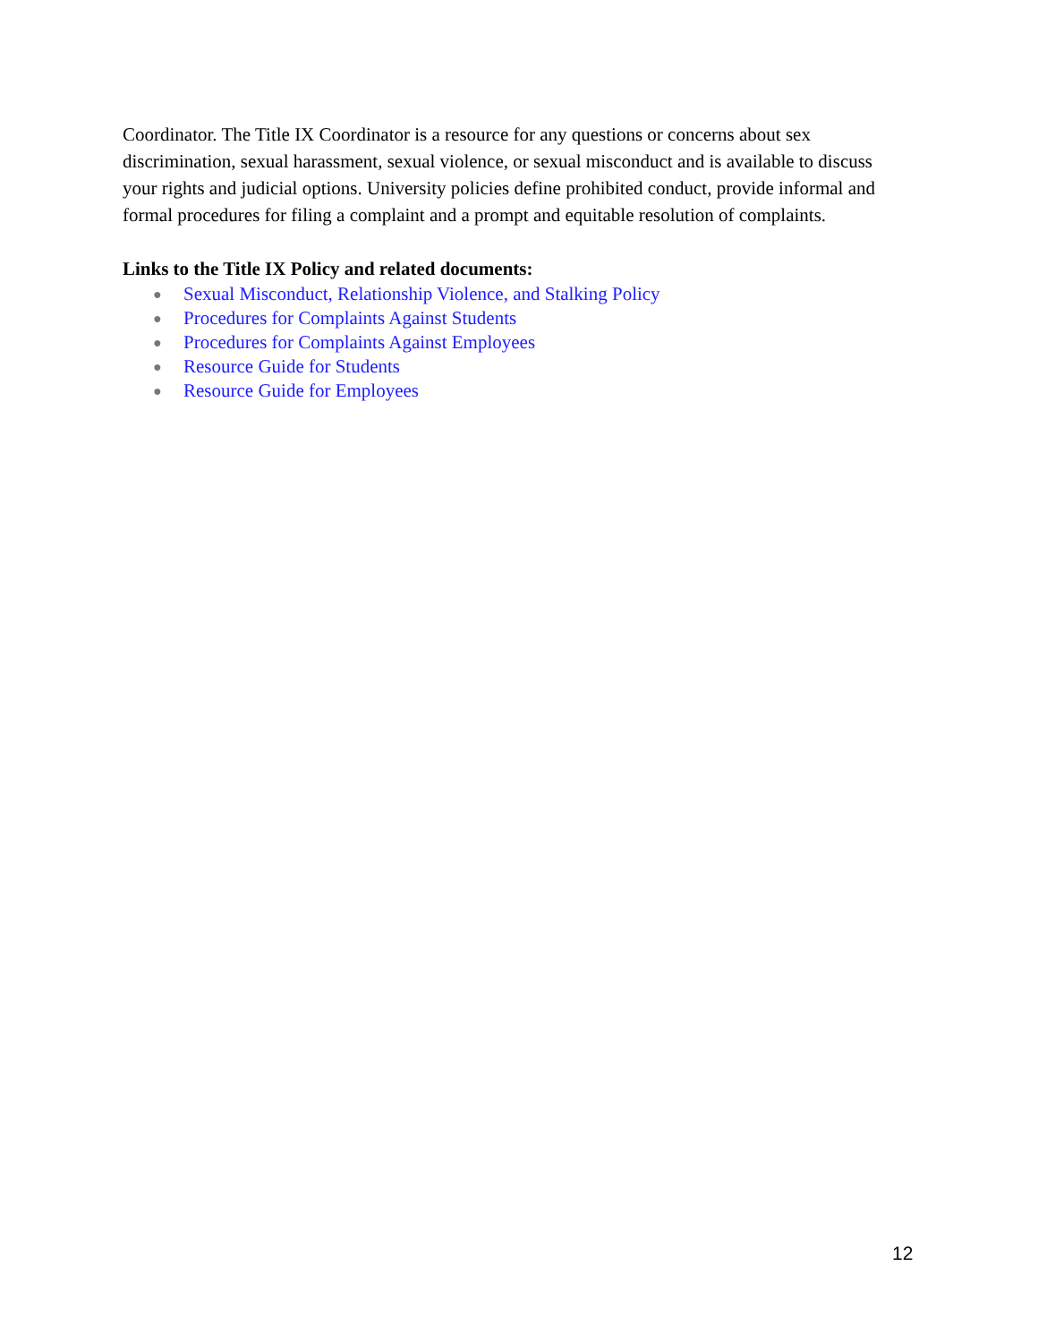Coordinator. The Title IX Coordinator is a resource for any questions or concerns about sex discrimination, sexual harassment, sexual violence, or sexual misconduct and is available to discuss your rights and judicial options. University policies define prohibited conduct, provide informal and formal procedures for filing a complaint and a prompt and equitable resolution of complaints.
Links to the Title IX Policy and related documents:
● Sexual Misconduct, Relationship Violence, and Stalking Policy
● Procedures for Complaints Against Students
● Procedures for Complaints Against Employees
● Resource Guide for Students
● Resource Guide for Employees
12